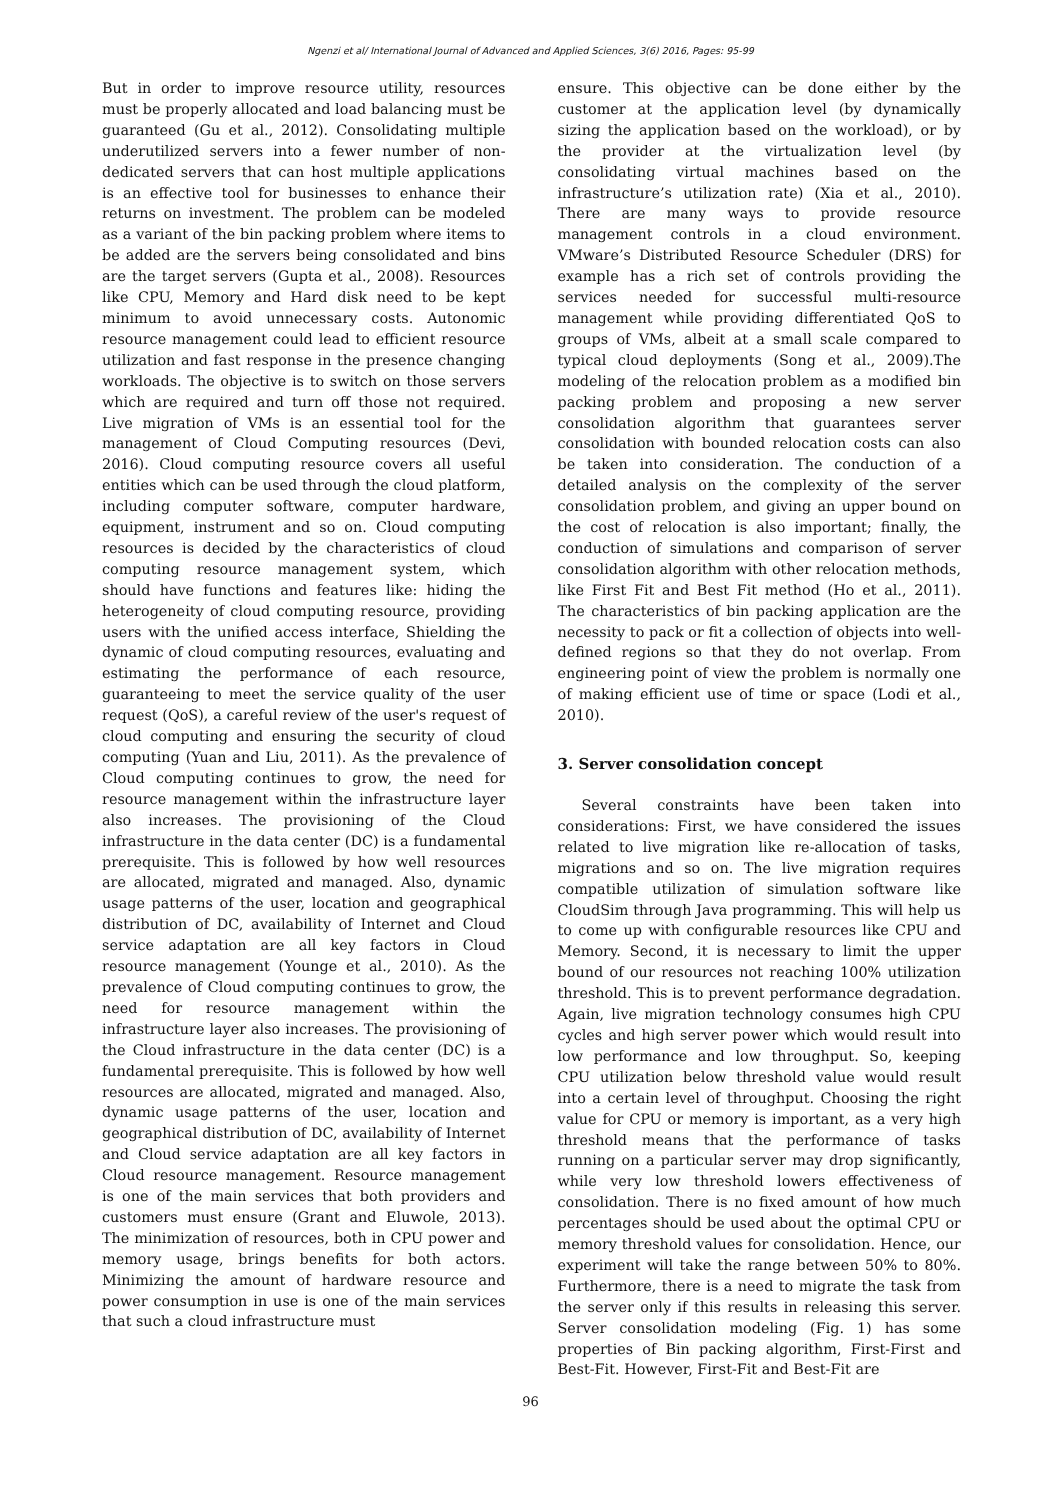Ngenzi et al/ International Journal of Advanced and Applied Sciences, 3(6) 2016, Pages: 95-99
But in order to improve resource utility, resources must be properly allocated and load balancing must be guaranteed (Gu et al., 2012). Consolidating multiple underutilized servers into a fewer number of non-dedicated servers that can host multiple applications is an effective tool for businesses to enhance their returns on investment. The problem can be modeled as a variant of the bin packing problem where items to be added are the servers being consolidated and bins are the target servers (Gupta et al., 2008). Resources like CPU, Memory and Hard disk need to be kept minimum to avoid unnecessary costs. Autonomic resource management could lead to efficient resource utilization and fast response in the presence changing workloads. The objective is to switch on those servers which are required and turn off those not required. Live migration of VMs is an essential tool for the management of Cloud Computing resources (Devi, 2016). Cloud computing resource covers all useful entities which can be used through the cloud platform, including computer software, computer hardware, equipment, instrument and so on. Cloud computing resources is decided by the characteristics of cloud computing resource management system, which should have functions and features like: hiding the heterogeneity of cloud computing resource, providing users with the unified access interface, Shielding the dynamic of cloud computing resources, evaluating and estimating the performance of each resource, guaranteeing to meet the service quality of the user request (QoS), a careful review of the user's request of cloud computing and ensuring the security of cloud computing (Yuan and Liu, 2011). As the prevalence of Cloud computing continues to grow, the need for resource management within the infrastructure layer also increases. The provisioning of the Cloud infrastructure in the data center (DC) is a fundamental prerequisite. This is followed by how well resources are allocated, migrated and managed. Also, dynamic usage patterns of the user, location and geographical distribution of DC, availability of Internet and Cloud service adaptation are all key factors in Cloud resource management (Younge et al., 2010). As the prevalence of Cloud computing continues to grow, the need for resource management within the infrastructure layer also increases. The provisioning of the Cloud infrastructure in the data center (DC) is a fundamental prerequisite. This is followed by how well resources are allocated, migrated and managed. Also, dynamic usage patterns of the user, location and geographical distribution of DC, availability of Internet and Cloud service adaptation are all key factors in Cloud resource management. Resource management is one of the main services that both providers and customers must ensure (Grant and Eluwole, 2013). The minimization of resources, both in CPU power and memory usage, brings benefits for both actors. Minimizing the amount of hardware resource and power consumption in use is one of the main services that such a cloud infrastructure must
ensure. This objective can be done either by the customer at the application level (by dynamically sizing the application based on the workload), or by the provider at the virtualization level (by consolidating virtual machines based on the infrastructure’s utilization rate) (Xia et al., 2010). There are many ways to provide resource management controls in a cloud environment. VMware’s Distributed Resource Scheduler (DRS) for example has a rich set of controls providing the services needed for successful multi-resource management while providing differentiated QoS to groups of VMs, albeit at a small scale compared to typical cloud deployments (Song et al., 2009).The modeling of the relocation problem as a modified bin packing problem and proposing a new server consolidation algorithm that guarantees server consolidation with bounded relocation costs can also be taken into consideration. The conduction of a detailed analysis on the complexity of the server consolidation problem, and giving an upper bound on the cost of relocation is also important; finally, the conduction of simulations and comparison of server consolidation algorithm with other relocation methods, like First Fit and Best Fit method (Ho et al., 2011). The characteristics of bin packing application are the necessity to pack or fit a collection of objects into well-defined regions so that they do not overlap. From engineering point of view the problem is normally one of making efficient use of time or space (Lodi et al., 2010).
3. Server consolidation concept
Several constraints have been taken into considerations: First, we have considered the issues related to live migration like re-allocation of tasks, migrations and so on. The live migration requires compatible utilization of simulation software like CloudSim through Java programming. This will help us to come up with configurable resources like CPU and Memory. Second, it is necessary to limit the upper bound of our resources not reaching 100% utilization threshold. This is to prevent performance degradation. Again, live migration technology consumes high CPU cycles and high server power which would result into low performance and low throughput. So, keeping CPU utilization below threshold value would result into a certain level of throughput. Choosing the right value for CPU or memory is important, as a very high threshold means that the performance of tasks running on a particular server may drop significantly, while very low threshold lowers effectiveness of consolidation. There is no fixed amount of how much percentages should be used about the optimal CPU or memory threshold values for consolidation. Hence, our experiment will take the range between 50% to 80%. Furthermore, there is a need to migrate the task from the server only if this results in releasing this server. Server consolidation modeling (Fig. 1) has some properties of Bin packing algorithm, First-First and Best-Fit. However, First-Fit and Best-Fit are
96